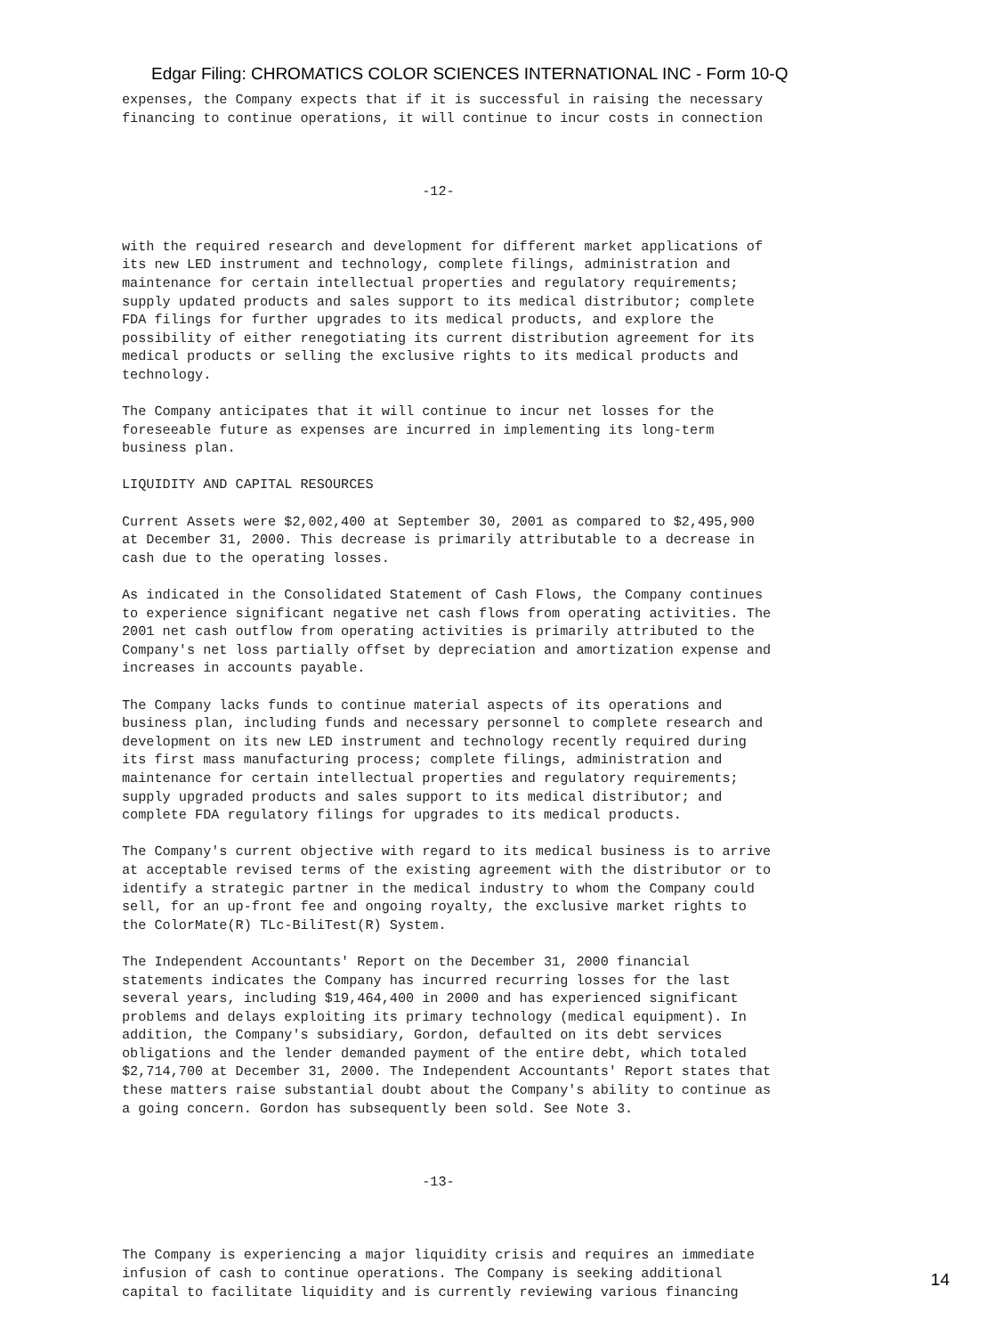Edgar Filing: CHROMATICS COLOR SCIENCES INTERNATIONAL INC - Form 10-Q
expenses, the Company expects that if it is successful in raising the necessary
financing to continue operations, it will continue to incur costs in connection



                                     -12-


with the required research and development for different market applications of
its new LED instrument and technology, complete filings, administration and
maintenance for certain intellectual properties and regulatory requirements;
supply updated products and sales support to its medical distributor; complete
FDA filings for further upgrades to its medical products, and explore the
possibility of either renegotiating its current distribution agreement for its
medical products or selling the exclusive rights to its medical products and
technology.

The Company anticipates that it will continue to incur net losses for the
foreseeable future as expenses are incurred in implementing its long-term
business plan.

LIQUIDITY AND CAPITAL RESOURCES

Current Assets were $2,002,400 at September 30, 2001 as compared to $2,495,900
at December 31, 2000. This decrease is primarily attributable to a decrease in
cash due to the operating losses.

As indicated in the Consolidated Statement of Cash Flows, the Company continues
to experience significant negative net cash flows from operating activities. The
2001 net cash outflow from operating activities is primarily attributed to the
Company's net loss partially offset by depreciation and amortization expense and
increases in accounts payable.

The Company lacks funds to continue material aspects of its operations and
business plan, including funds and necessary personnel to complete research and
development on its new LED instrument and technology recently required during
its first mass manufacturing process; complete filings, administration and
maintenance for certain intellectual properties and regulatory requirements;
supply upgraded products and sales support to its medical distributor; and
complete FDA regulatory filings for upgrades to its medical products.

The Company's current objective with regard to its medical business is to arrive
at acceptable revised terms of the existing agreement with the distributor or to
identify a strategic partner in the medical industry to whom the Company could
sell, for an up-front fee and ongoing royalty, the exclusive market rights to
the ColorMate(R) TLc-BiliTest(R) System.

The Independent Accountants' Report on the December 31, 2000 financial
statements indicates the Company has incurred recurring losses for the last
several years, including $19,464,400 in 2000 and has experienced significant
problems and delays exploiting its primary technology (medical equipment). In
addition, the Company's subsidiary, Gordon, defaulted on its debt services
obligations and the lender demanded payment of the entire debt, which totaled
$2,714,700 at December 31, 2000. The Independent Accountants' Report states that
these matters raise substantial doubt about the Company's ability to continue as
a going concern. Gordon has subsequently been sold. See Note 3.



                                     -13-



The Company is experiencing a major liquidity crisis and requires an immediate
infusion of cash to continue operations. The Company is seeking additional
capital to facilitate liquidity and is currently reviewing various financing
14